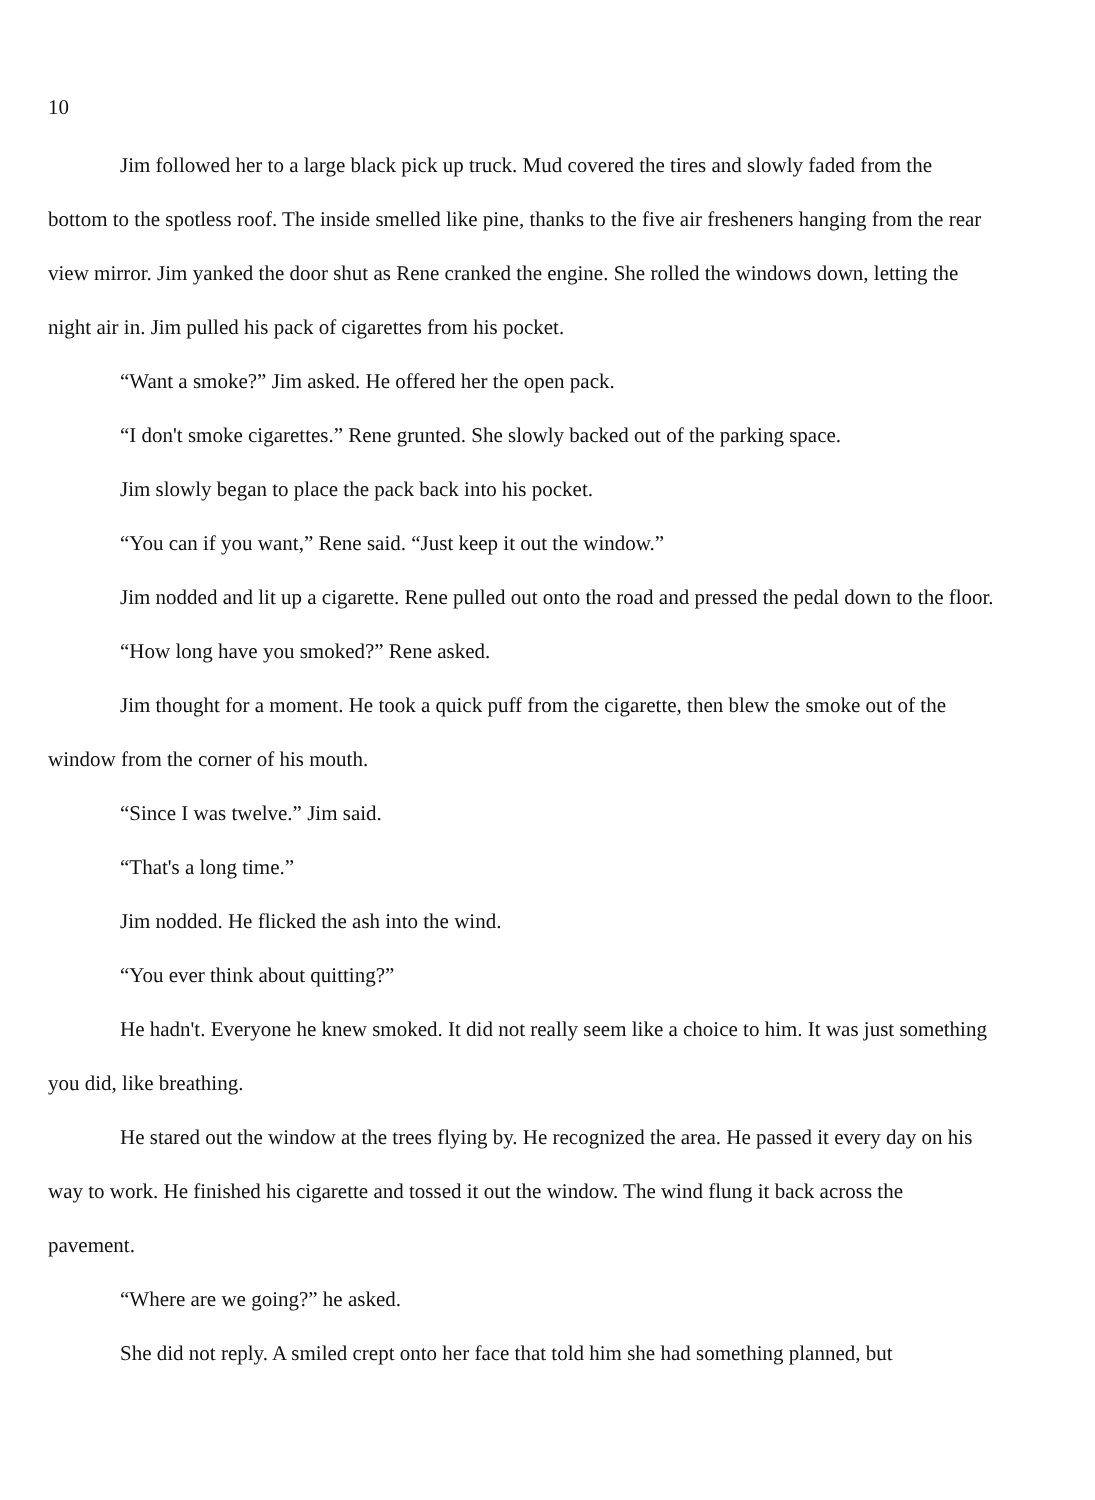10
Jim followed her to a large black pick up truck. Mud covered the tires and slowly faded from the bottom to the spotless roof. The inside smelled like pine, thanks to the five air fresheners hanging from the rear view mirror. Jim yanked the door shut as Rene cranked the engine. She rolled the windows down, letting the night air in. Jim pulled his pack of cigarettes from his pocket.
“Want a smoke?” Jim asked. He offered her the open pack.
“I don't smoke cigarettes.” Rene grunted. She slowly backed out of the parking space.
Jim slowly began to place the pack back into his pocket.
“You can if you want,” Rene said. “Just keep it out the window.”
Jim nodded and lit up a cigarette. Rene pulled out onto the road and pressed the pedal down to the floor.
“How long have you smoked?” Rene asked.
Jim thought for a moment. He took a quick puff from the cigarette, then blew the smoke out of the window from the corner of his mouth.
“Since I was twelve.” Jim said.
“That's a long time.”
Jim nodded. He flicked the ash into the wind.
“You ever think about quitting?”
He hadn't. Everyone he knew smoked. It did not really seem like a choice to him. It was just something you did, like breathing.
He stared out the window at the trees flying by. He recognized the area. He passed it every day on his way to work. He finished his cigarette and tossed it out the window. The wind flung it back across the pavement.
“Where are we going?” he asked.
She did not reply. A smiled crept onto her face that told him she had something planned, but